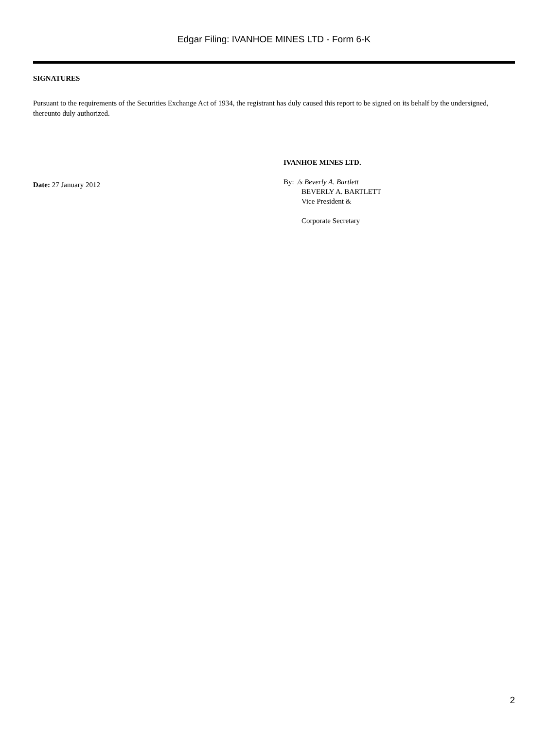Edgar Filing: IVANHOE MINES LTD - Form 6-K
SIGNATURES
Pursuant to the requirements of the Securities Exchange Act of 1934, the registrant has duly caused this report to be signed on its behalf by the undersigned, thereunto duly authorized.
Date: 27 January 2012
IVANHOE MINES LTD.
By: /s Beverly A. Bartlett
BEVERLY A. BARTLETT
Vice President &
Corporate Secretary
2